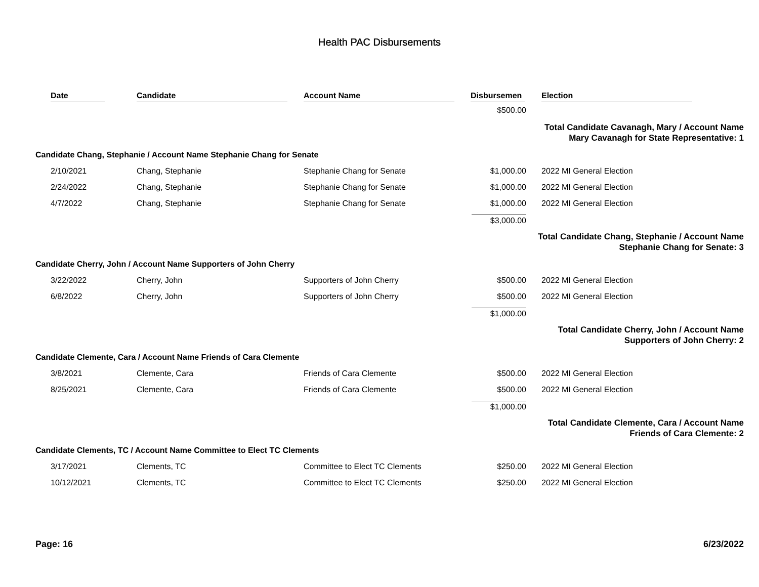Health PAC Disbursements
| Date | Candidate | Account Name | Disbursemen | Election |
| --- | --- | --- | --- | --- |
| | | | $500.00 | |
| Total Candidate Cavanagh, Mary / Account Name Mary Cavanagh for State Representative: 1 | | | | |
| Candidate Chang, Stephanie / Account Name Stephanie Chang for Senate | | | | |
| 2/10/2021 | Chang, Stephanie | Stephanie Chang for Senate | $1,000.00 | 2022 MI General Election |
| 2/24/2022 | Chang, Stephanie | Stephanie Chang for Senate | $1,000.00 | 2022 MI General Election |
| 4/7/2022 | Chang, Stephanie | Stephanie Chang for Senate | $1,000.00 | 2022 MI General Election |
| | | | $3,000.00 | |
| Total Candidate Chang, Stephanie / Account Name Stephanie Chang for Senate: 3 | | | | |
| Candidate Cherry, John / Account Name Supporters of John Cherry | | | | |
| 3/22/2022 | Cherry, John | Supporters of John Cherry | $500.00 | 2022 MI General Election |
| 6/8/2022 | Cherry, John | Supporters of John Cherry | $500.00 | 2022 MI General Election |
| | | | $1,000.00 | |
| Total Candidate Cherry, John / Account Name Supporters of John Cherry: 2 | | | | |
| Candidate Clemente, Cara / Account Name Friends of Cara Clemente | | | | |
| 3/8/2021 | Clemente, Cara | Friends of Cara Clemente | $500.00 | 2022 MI General Election |
| 8/25/2021 | Clemente, Cara | Friends of Cara Clemente | $500.00 | 2022 MI General Election |
| | | | $1,000.00 | |
| Total Candidate Clemente, Cara / Account Name Friends of Cara Clemente: 2 | | | | |
| Candidate Clements, TC / Account Name Committee to Elect TC Clements | | | | |
| 3/17/2021 | Clements, TC | Committee to Elect TC Clements | $250.00 | 2022 MI General Election |
| 10/12/2021 | Clements, TC | Committee to Elect TC Clements | $250.00 | 2022 MI General Election |
Page: 16 6/23/2022